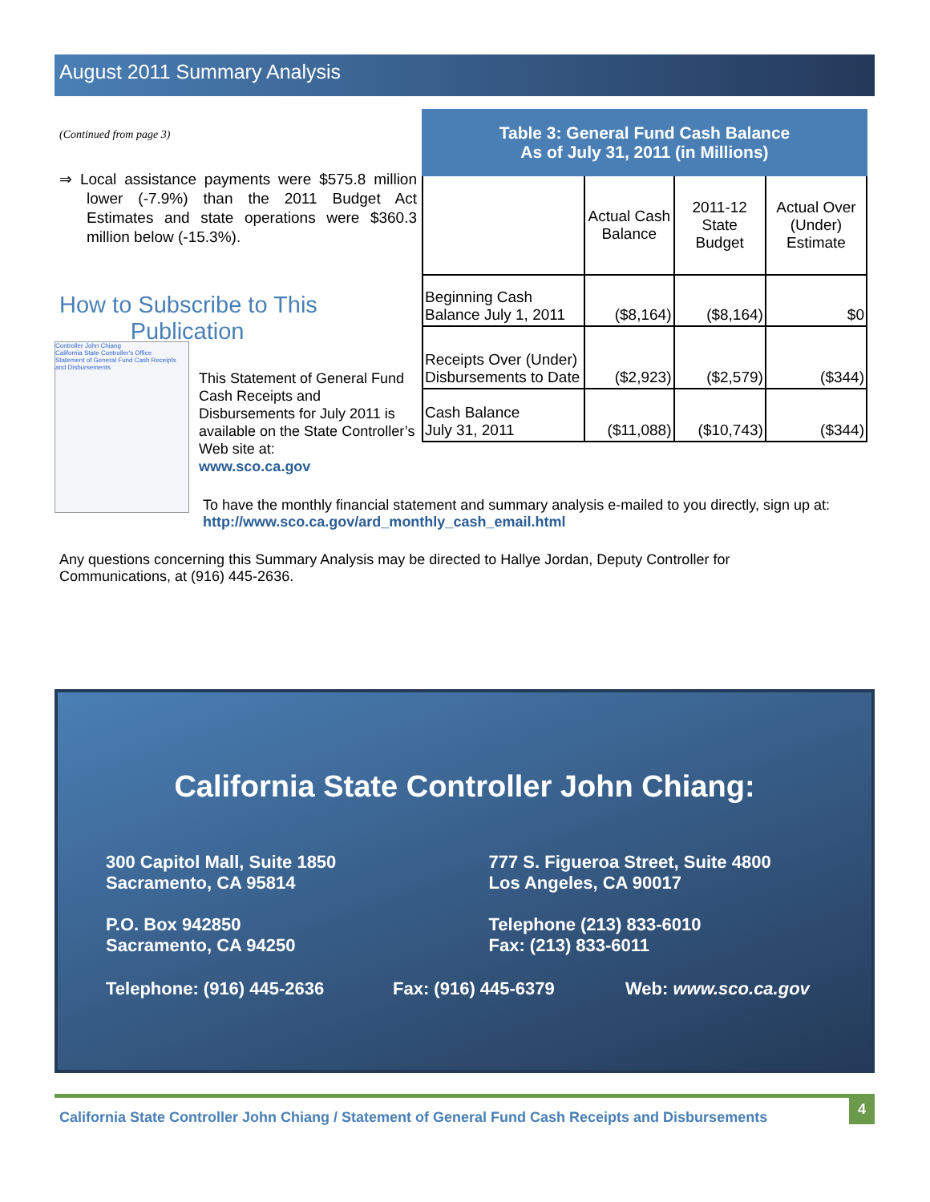August 2011 Summary Analysis
(Continued from page 3)
⇒ Local assistance payments were $575.8 million lower (-7.9%) than the 2011 Budget Act Estimates and state operations were $360.3 million below (-15.3%).
How to Subscribe to This
Publication
Controller John Chiang
California State Controller's Office
Statement of General Fund Cash Receipts and Disbursements
This Statement of General Fund Cash Receipts and Disbursements for July 2011 is available on the State Controller’s Web site at:
www.sco.ca.gov
| Table 3: General Fund Cash Balance As of July 31, 2011 (in Millions) | | | |
| --- | --- | --- | --- |
| | Actual Cash Balance | 2011-12 State Budget | Actual Over (Under) Estimate |
| Beginning Cash Balance July 1, 2011 | ($8,164) | ($8,164) | $0 |
| Receipts Over (Under) Disbursements to Date | ($2,923) | ($2,579) | ($344) |
| Cash Balance July 31, 2011 | ($11,088) | ($10,743) | ($344) |
To have the monthly financial statement and summary analysis e-mailed to you directly, sign up at:
http://www.sco.ca.gov/ard_monthly_cash_email.html
Any questions concerning this Summary Analysis may be directed to Hallye Jordan, Deputy Controller for Communications, at (916) 445-2636.
California State Controller John Chiang:
300 Capitol Mall, Suite 1850
Sacramento, CA 95814
P.O. Box 942850
Sacramento, CA 94250
777 S. Figueroa Street, Suite 4800
Los Angeles, CA 90017
Telephone (213) 833-6010
Fax: (213) 833-6011
Telephone: (916) 445-2636 Fax: (916) 445-6379 Web: www.sco.ca.gov
California State Controller John Chiang / Statement of General Fund Cash Receipts and Disbursements
4